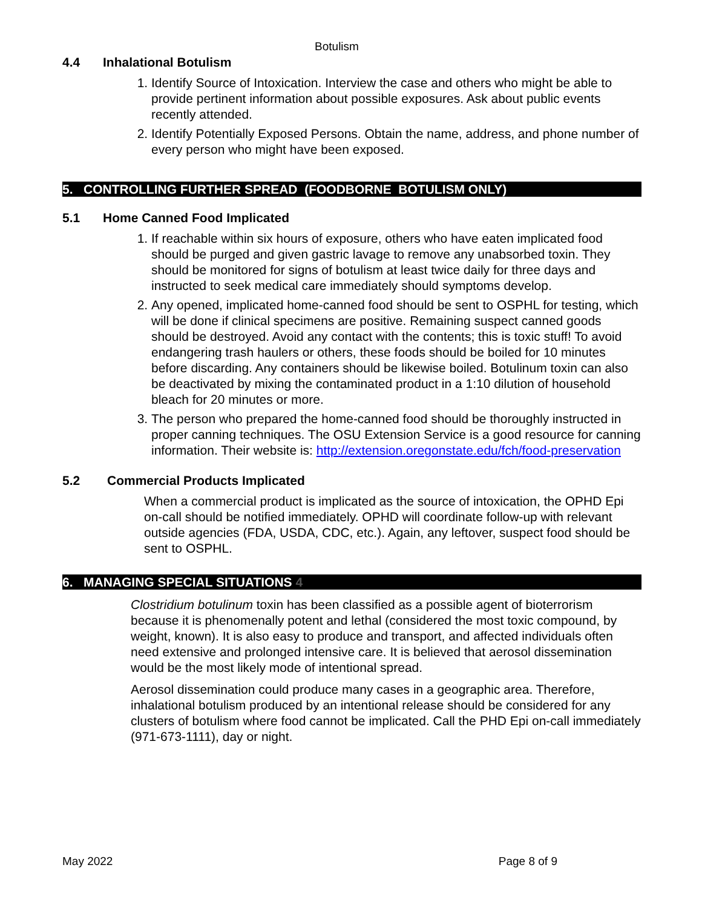Botulism
4.4 Inhalational Botulism
1. Identify Source of Intoxication. Interview the case and others who might be able to provide pertinent information about possible exposures. Ask about public events recently attended.
2. Identify Potentially Exposed Persons. Obtain the name, address, and phone number of every person who might have been exposed.
5. CONTROLLING FURTHER SPREAD (FOODBORNE BOTULISM ONLY)
5.1 Home Canned Food Implicated
1. If reachable within six hours of exposure, others who have eaten implicated food should be purged and given gastric lavage to remove any unabsorbed toxin. They should be monitored for signs of botulism at least twice daily for three days and instructed to seek medical care immediately should symptoms develop.
2. Any opened, implicated home-canned food should be sent to OSPHL for testing, which will be done if clinical specimens are positive. Remaining suspect canned goods should be destroyed. Avoid any contact with the contents; this is toxic stuff! To avoid endangering trash haulers or others, these foods should be boiled for 10 minutes before discarding. Any containers should be likewise boiled. Botulinum toxin can also be deactivated by mixing the contaminated product in a 1:10 dilution of household bleach for 20 minutes or more.
3. The person who prepared the home-canned food should be thoroughly instructed in proper canning techniques. The OSU Extension Service is a good resource for canning information. Their website is: http://extension.oregonstate.edu/fch/food-preservation
5.2 Commercial Products Implicated
When a commercial product is implicated as the source of intoxication, the OPHD Epi on-call should be notified immediately. OPHD will coordinate follow-up with relevant outside agencies (FDA, USDA, CDC, etc.). Again, any leftover, suspect food should be sent to OSPHL.
6. MANAGING SPECIAL SITUATIONS 4
Clostridium botulinum toxin has been classified as a possible agent of bioterrorism because it is phenomenally potent and lethal (considered the most toxic compound, by weight, known). It is also easy to produce and transport, and affected individuals often need extensive and prolonged intensive care. It is believed that aerosol dissemination would be the most likely mode of intentional spread.
Aerosol dissemination could produce many cases in a geographic area. Therefore, inhalational botulism produced by an intentional release should be considered for any clusters of botulism where food cannot be implicated. Call the PHD Epi on-call immediately (971-673-1111), day or night.
May 2022 Page 8 of 9